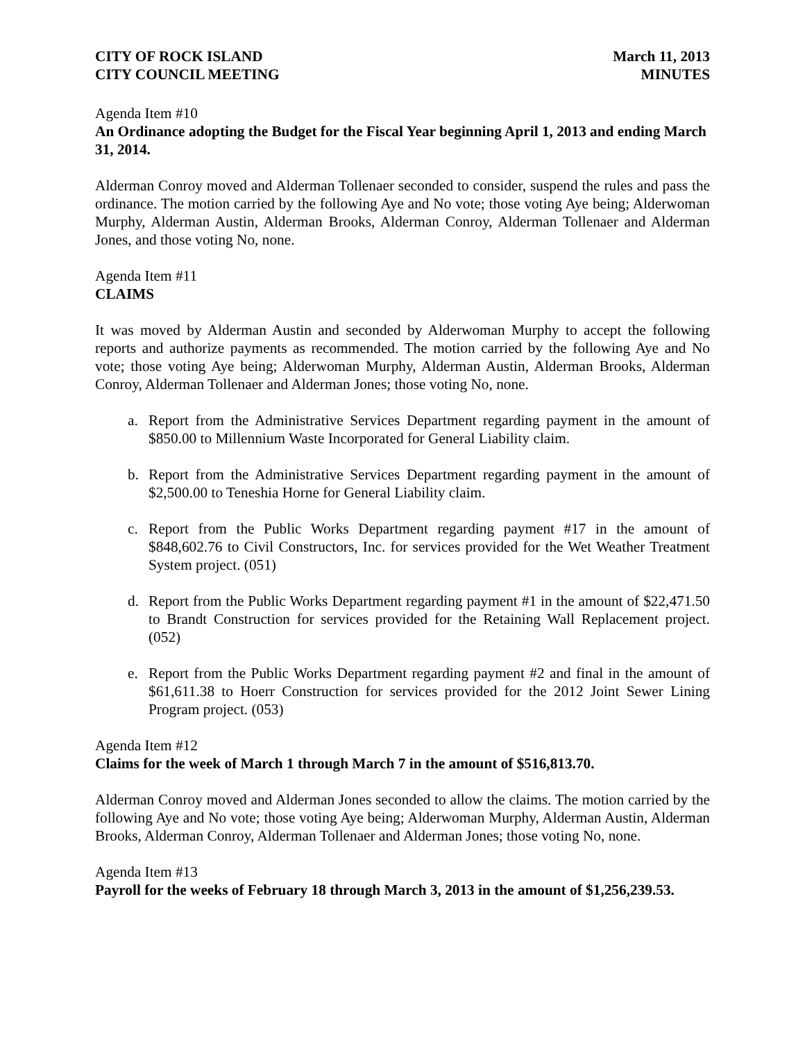CITY OF ROCK ISLAND
CITY COUNCIL MEETING
March 11, 2013
MINUTES
Agenda Item #10
An Ordinance adopting the Budget for the Fiscal Year beginning April 1, 2013 and ending March 31, 2014.
Alderman Conroy moved and Alderman Tollenaer seconded to consider, suspend the rules and pass the ordinance. The motion carried by the following Aye and No vote; those voting Aye being; Alderwoman Murphy, Alderman Austin, Alderman Brooks, Alderman Conroy, Alderman Tollenaer and Alderman Jones, and those voting No, none.
Agenda Item #11
CLAIMS
It was moved by Alderman Austin and seconded by Alderwoman Murphy to accept the following reports and authorize payments as recommended. The motion carried by the following Aye and No vote; those voting Aye being; Alderwoman Murphy, Alderman Austin, Alderman Brooks, Alderman Conroy, Alderman Tollenaer and Alderman Jones; those voting No, none.
a. Report from the Administrative Services Department regarding payment in the amount of $850.00 to Millennium Waste Incorporated for General Liability claim.
b. Report from the Administrative Services Department regarding payment in the amount of $2,500.00 to Teneshia Horne for General Liability claim.
c. Report from the Public Works Department regarding payment #17 in the amount of $848,602.76 to Civil Constructors, Inc. for services provided for the Wet Weather Treatment System project. (051)
d. Report from the Public Works Department regarding payment #1 in the amount of $22,471.50 to Brandt Construction for services provided for the Retaining Wall Replacement project. (052)
e. Report from the Public Works Department regarding payment #2 and final in the amount of $61,611.38 to Hoerr Construction for services provided for the 2012 Joint Sewer Lining Program project. (053)
Agenda Item #12
Claims for the week of March 1 through March 7 in the amount of $516,813.70.
Alderman Conroy moved and Alderman Jones seconded to allow the claims. The motion carried by the following Aye and No vote; those voting Aye being; Alderwoman Murphy, Alderman Austin, Alderman Brooks, Alderman Conroy, Alderman Tollenaer and Alderman Jones; those voting No, none.
Agenda Item #13
Payroll for the weeks of February 18 through March 3, 2013 in the amount of $1,256,239.53.